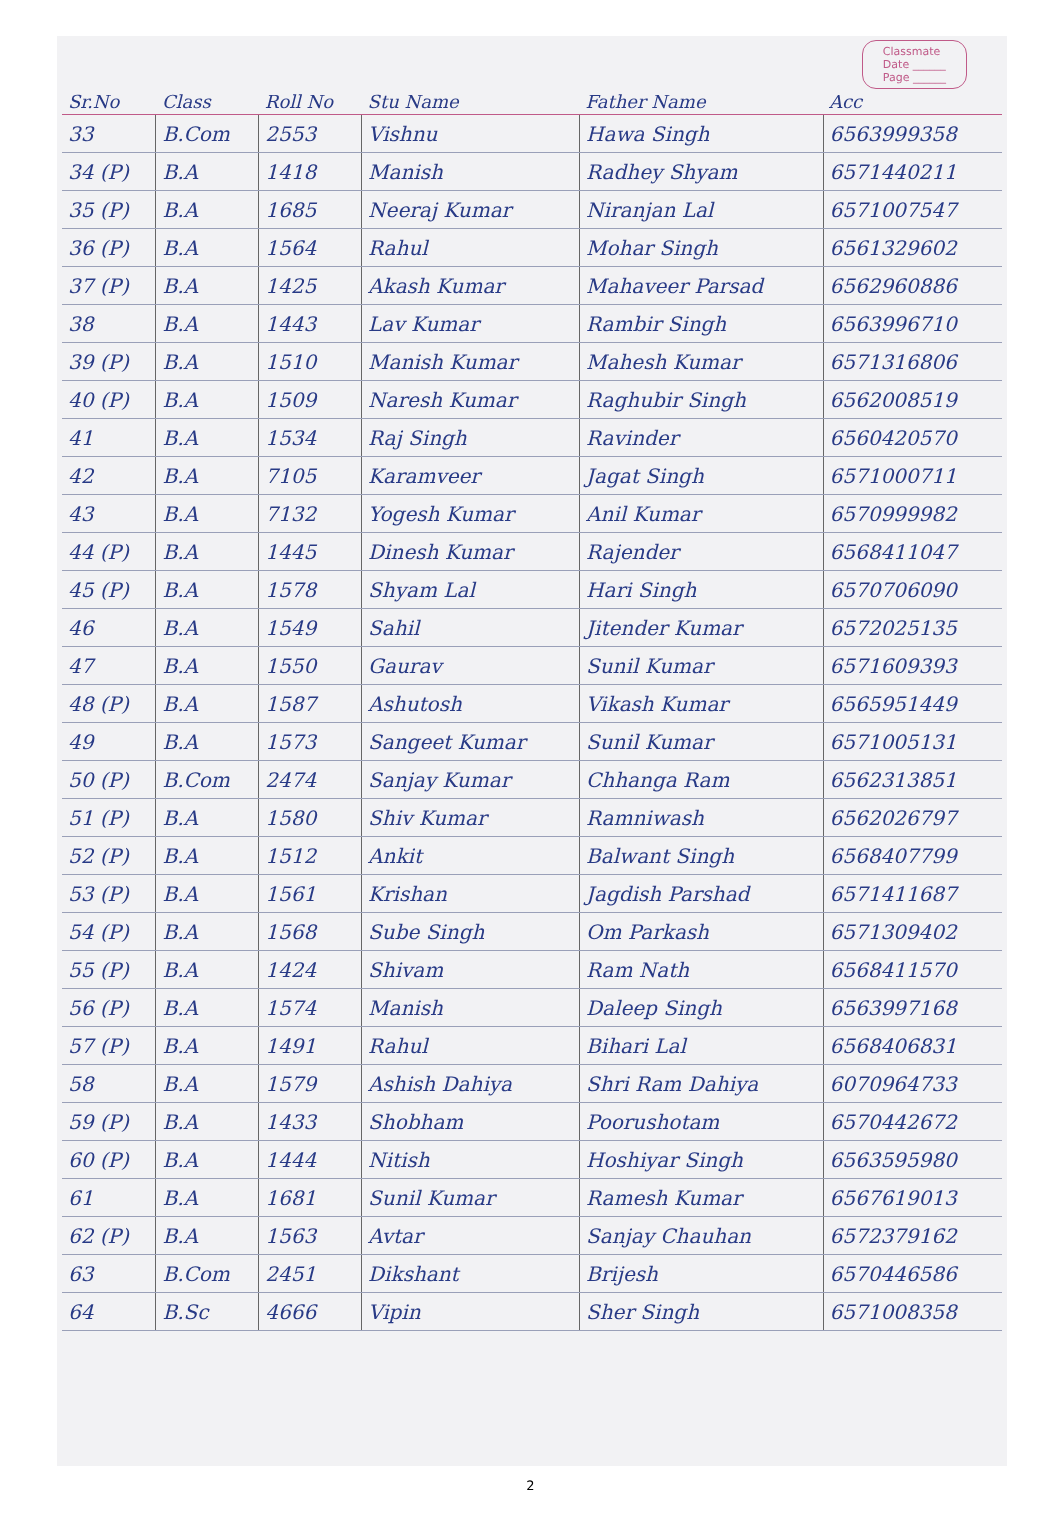Classmate
Date ______
Page ______
| Sr.No | Class | Roll No | Stu Name | Father Name | Acc |
| --- | --- | --- | --- | --- | --- |
| 33 | B.Com | 2553 | Vishnu | Hawa Singh | 6563999358 |
| 34 (P) | B.A | 1418 | Manish | Radhey Shyam | 6571440211 |
| 35 (P) | B.A | 1685 | Neeraj Kumar | Niranjan Lal | 6571007547 |
| 36 (P) | B.A | 1564 | Rahul | Mohar Singh | 6561329602 |
| 37 (P) | B.A | 1425 | Akash Kumar | Mahaveer Parsad | 6562960886 |
| 38 | B.A | 1443 | Lav Kumar | Rambir Singh | 6563996710 |
| 39 (P) | B.A | 1510 | Manish Kumar | Mahesh Kumar | 6571316806 |
| 40 (P) | B.A | 1509 | Naresh Kumar | Raghubir Singh | 6562008519 |
| 41 | B.A | 1534 | Raj Singh | Ravinder | 6560420570 |
| 42 | B.A | 7105 | Karamveer | Jagat Singh | 6571000711 |
| 43 | B.A | 7132 | Yogesh Kumar | Anil Kumar | 6570999982 |
| 44 (P) | B.A | 1445 | Dinesh Kumar | Rajender | 6568411047 |
| 45 (P) | B.A | 1578 | Shyam Lal | Hari Singh | 6570706090 |
| 46 | B.A | 1549 | Sahil | Jitender Kumar | 6572025135 |
| 47 | B.A | 1550 | Gaurav | Sunil Kumar | 6571609393 |
| 48 (P) | B.A | 1587 | Ashutosh | Vikash Kumar | 6565951449 |
| 49 | B.A | 1573 | Sangeet Kumar | Sunil Kumar | 6571005131 |
| 50 (P) | B.Com | 2474 | Sanjay Kumar | Chhanga Ram | 6562313851 |
| 51 (P) | B.A | 1580 | Shiv Kumar | Ramniwash | 6562026797 |
| 52 (P) | B.A | 1512 | Ankit | Balwant Singh | 6568407799 |
| 53 (P) | B.A | 1561 | Krishan | Jagdish Parshad | 6571411687 |
| 54 (P) | B.A | 1568 | Sube Singh | Om Parkash | 6571309402 |
| 55 (P) | B.A | 1424 | Shivam | Ram Nath | 6568411570 |
| 56 (P) | B.A | 1574 | Manish | Daleep Singh | 6563997168 |
| 57 (P) | B.A | 1491 | Rahul | Bihari Lal | 6568406831 |
| 58 | B.A | 1579 | Ashish Dahiya | Shri Ram Dahiya | 6070964733 |
| 59 (P) | B.A | 1433 | Shobham | Poorushotam | 6570442672 |
| 60 (P) | B.A | 1444 | Nitish | Hoshiyar Singh | 6563595980 |
| 61 | B.A | 1681 | Sunil Kumar | Ramesh Kumar | 6567619013 |
| 62 (P) | B.A | 1563 | Avtar | Sanjay Chauhan | 6572379162 |
| 63 | B.Com | 2451 | Dikshant | Brijesh | 6570446586 |
| 64 | B.Sc | 4666 | Vipin | Sher Singh | 6571008358 |
2